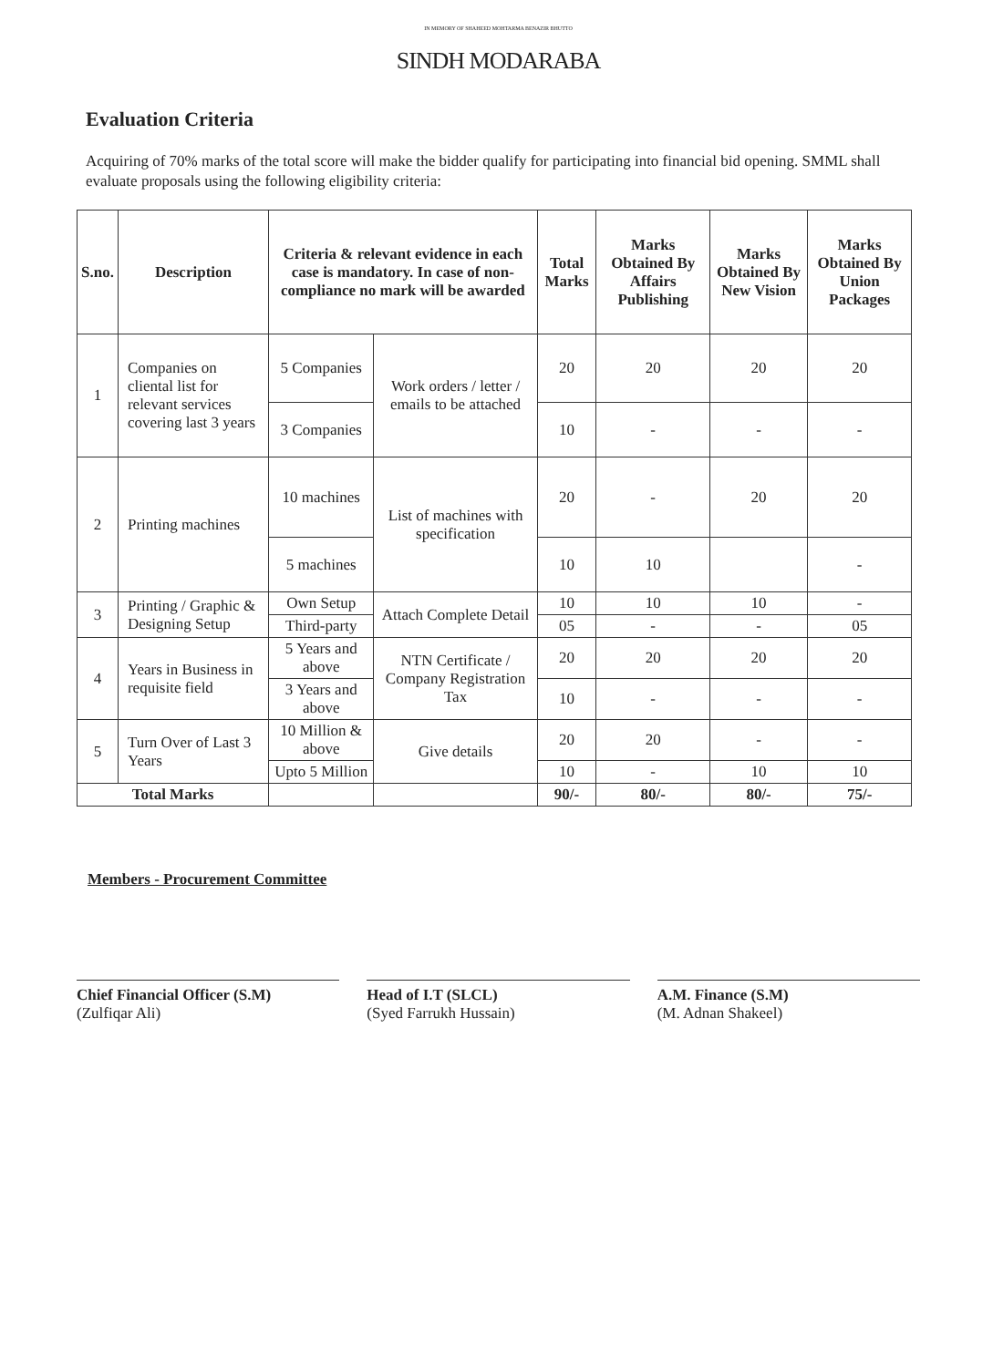IN MEMORY OF SHAHEED MOHTARMA BENAZIR BHUTTO
SINDH MODARABA
Evaluation Criteria
Acquiring of 70% marks of the total score will make the bidder qualify for participating into financial bid opening. SMML shall evaluate proposals using the following eligibility criteria:
| S.no. | Description | Criteria & relevant evidence in each case is mandatory. In case of non-compliance no mark will be awarded | | Total Marks | Marks Obtained By Affairs Publishing | Marks Obtained By New Vision | Marks Obtained By Union Packages |
| --- | --- | --- | --- | --- | --- | --- | --- |
| 1 | Companies on cliental list for relevant services covering last 3 years | 5 Companies | Work orders / letter / emails to be attached | 20 | 20 | 20 | 20 |
| | | 3 Companies | | 10 | - | - | - |
| 2 | Printing machines | 10 machines | List of machines with specification | 20 | - | 20 | 20 |
| | | 5 machines | | 10 | 10 | | - |
| 3 | Printing / Graphic & Designing Setup | Own Setup | Attach Complete Detail | 10 | 10 | 10 | - |
| | | Third-party | | 05 | - | - | 05 |
| 4 | Years in Business in requisite field | 5 Years and above | NTN Certificate / Company Registration Tax | 20 | 20 | 20 | 20 |
| | | 3 Years and above | | 10 | - | - | - |
| 5 | Turn Over of Last 3 Years | 10 Million & above | Give details | 20 | 20 | - | - |
| | | Upto 5 Million | | 10 | - | 10 | 10 |
| Total Marks | | | | 90/- | 80/- | 80/- | 75/- |
Members - Procurement Committee
Chief Financial Officer (S.M)
(Zulfiqar Ali)
Head of I.T (SLCL)
(Syed Farrukh Hussain)
A.M. Finance (S.M)
(M. Adnan Shakeel)